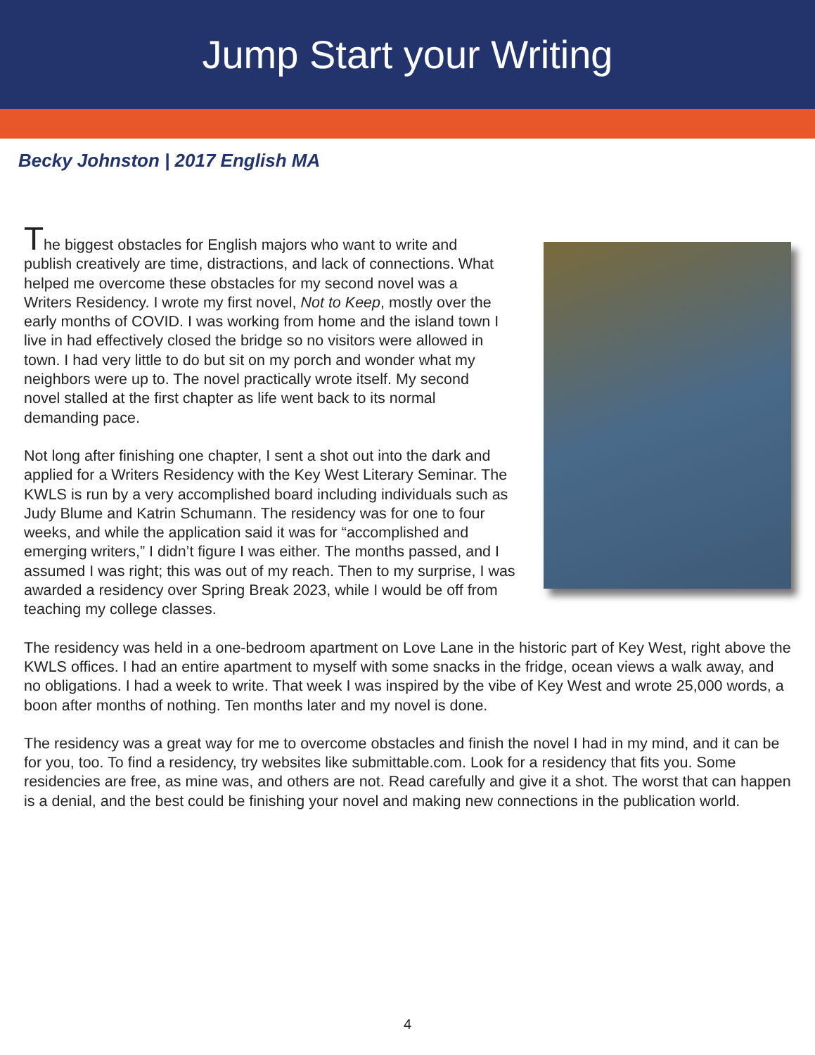Jump Start your Writing
Becky Johnston | 2017 English MA
The biggest obstacles for English majors who want to write and publish creatively are time, distractions, and lack of connections. What helped me overcome these obstacles for my second novel was a Writers Residency. I wrote my first novel, Not to Keep, mostly over the early months of COVID. I was working from home and the island town I live in had effectively closed the bridge so no visitors were allowed in town. I had very little to do but sit on my porch and wonder what my neighbors were up to. The novel practically wrote itself. My second novel stalled at the first chapter as life went back to its normal demanding pace.
Not long after finishing one chapter, I sent a shot out into the dark and applied for a Writers Residency with the Key West Literary Seminar. The KWLS is run by a very accomplished board including individuals such as Judy Blume and Katrin Schumann. The residency was for one to four weeks, and while the application said it was for “accomplished and emerging writers,” I didn’t figure I was either. The months passed, and I assumed I was right; this was out of my reach. Then to my surprise, I was awarded a residency over Spring Break 2023, while I would be off from teaching my college classes.
The residency was held in a one-bedroom apartment on Love Lane in the historic part of Key West, right above the KWLS offices. I had an entire apartment to myself with some snacks in the fridge, ocean views a walk away, and no obligations. I had a week to write. That week I was inspired by the vibe of Key West and wrote 25,000 words, a boon after months of nothing. Ten months later and my novel is done.
The residency was a great way for me to overcome obstacles and finish the novel I had in my mind, and it can be for you, too. To find a residency, try websites like submittable.com. Look for a residency that fits you. Some residencies are free, as mine was, and others are not. Read carefully and give it a shot. The worst that can happen is a denial, and the best could be finishing your novel and making new connections in the publication world.
4